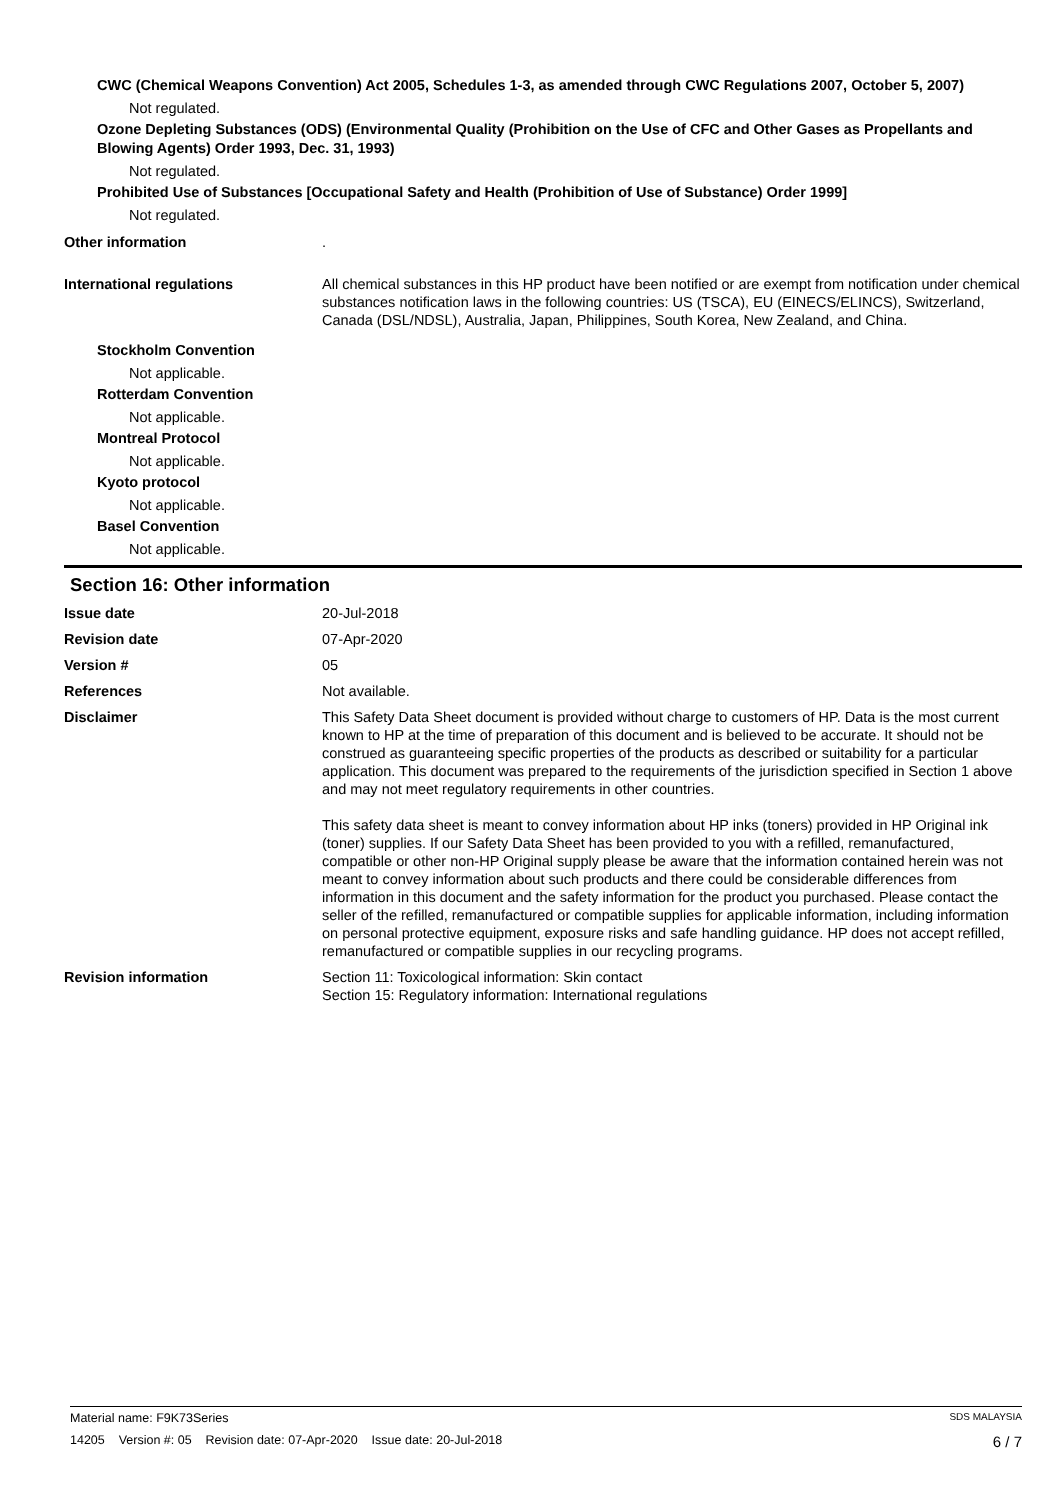CWC (Chemical Weapons Convention) Act 2005, Schedules 1-3, as amended through CWC Regulations 2007, October 5, 2007)
Not regulated.
Ozone Depleting Substances (ODS) (Environmental Quality (Prohibition on the Use of CFC and Other Gases as Propellants and Blowing Agents) Order 1993, Dec. 31, 1993)
Not regulated.
Prohibited Use of Substances [Occupational Safety and Health (Prohibition of Use of Substance) Order 1999]
Not regulated.
Other information .
International regulations All chemical substances in this HP product have been notified or are exempt from notification under chemical substances notification laws in the following countries: US (TSCA), EU (EINECS/ELINCS), Switzerland, Canada (DSL/NDSL), Australia, Japan, Philippines, South Korea, New Zealand, and China.
Stockholm Convention
Not applicable.
Rotterdam Convention
Not applicable.
Montreal Protocol
Not applicable.
Kyoto protocol
Not applicable.
Basel Convention
Not applicable.
Section 16: Other information
Issue date 20-Jul-2018
Revision date 07-Apr-2020
Version # 05
References Not available.
Disclaimer This Safety Data Sheet document is provided without charge to customers of HP. Data is the most current known to HP at the time of preparation of this document and is believed to be accurate. It should not be construed as guaranteeing specific properties of the products as described or suitability for a particular application. This document was prepared to the requirements of the jurisdiction specified in Section 1 above and may not meet regulatory requirements in other countries.
This safety data sheet is meant to convey information about HP inks (toners) provided in HP Original ink (toner) supplies. If our Safety Data Sheet has been provided to you with a refilled, remanufactured, compatible or other non-HP Original supply please be aware that the information contained herein was not meant to convey information about such products and there could be considerable differences from information in this document and the safety information for the product you purchased. Please contact the seller of the refilled, remanufactured or compatible supplies for applicable information, including information on personal protective equipment, exposure risks and safe handling guidance. HP does not accept refilled, remanufactured or compatible supplies in our recycling programs.
Revision information Section 11: Toxicological information: Skin contact
Section 15: Regulatory information: International regulations
Material name: F9K73Series SDS MALAYSIA
14205 Version #: 05 Revision date: 07-Apr-2020 Issue date: 20-Jul-2018 6 / 7